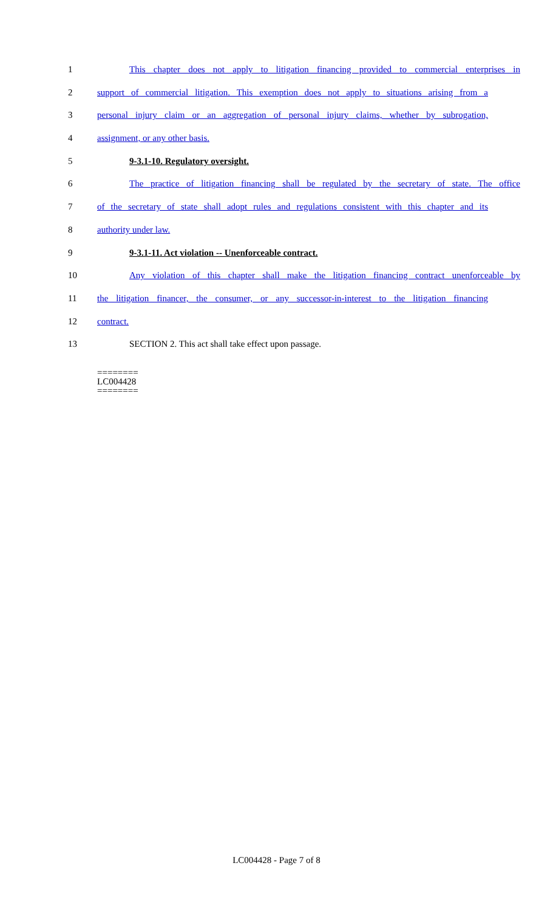1 This chapter does not apply to litigation financing provided to commercial enterprises in
2 support of commercial litigation. This exemption does not apply to situations arising from a
3 personal injury claim or an aggregation of personal injury claims, whether by subrogation,
4 assignment, or any other basis.
5 9-3.1-10. Regulatory oversight.
6 The practice of litigation financing shall be regulated by the secretary of state. The office
7 of the secretary of state shall adopt rules and regulations consistent with this chapter and its
8 authority under law.
9 9-3.1-11. Act violation -- Unenforceable contract.
10 Any violation of this chapter shall make the litigation financing contract unenforceable by
11 the litigation financer, the consumer, or any successor-in-interest to the litigation financing
12 contract.
13 SECTION 2. This act shall take effect upon passage.
========
LC004428
========
LC004428 - Page 7 of 8